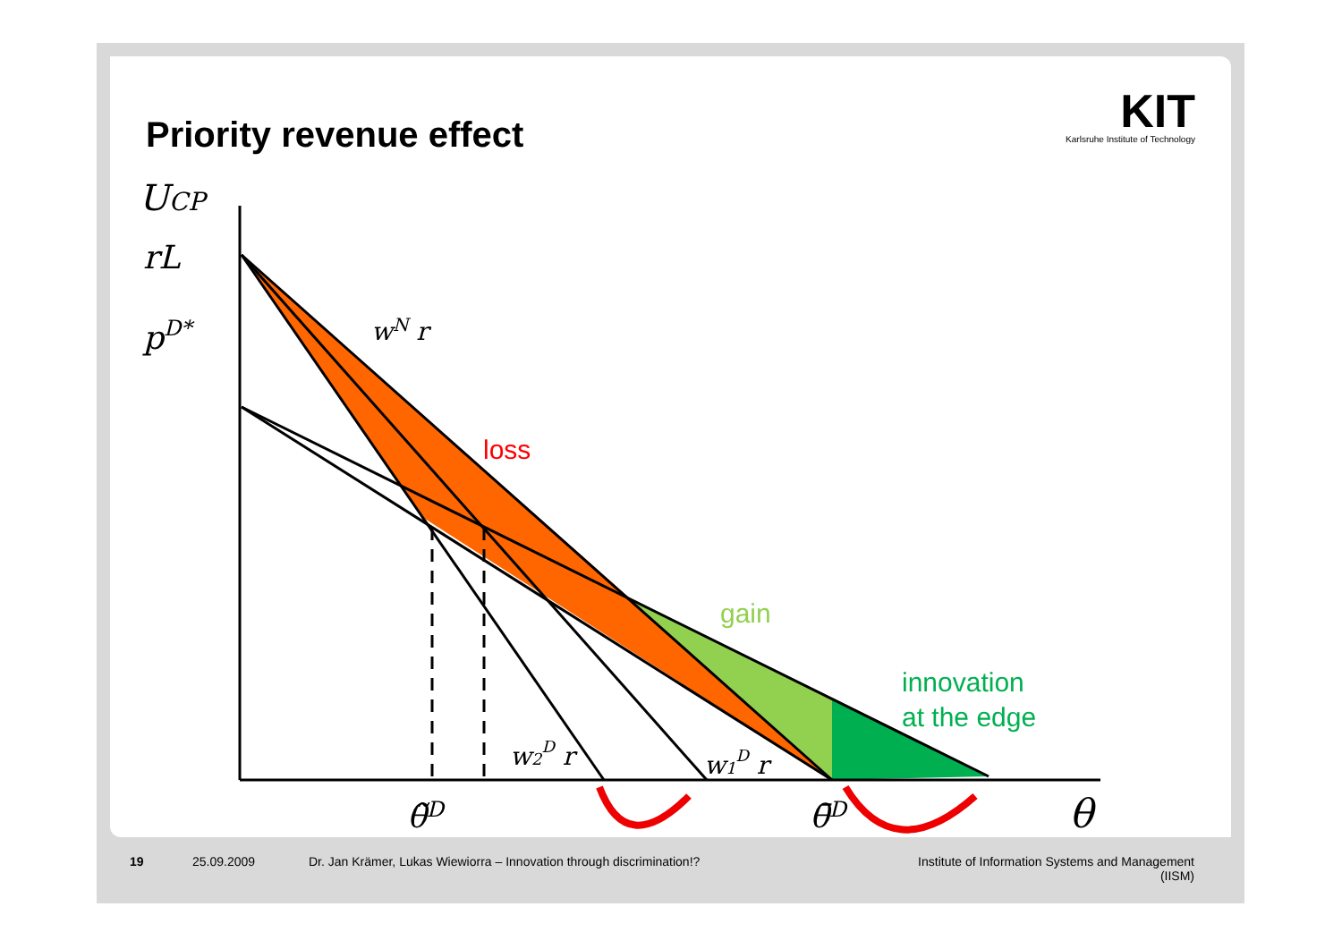Priority revenue effect
KIT
Karlsruhe Institute of Technology
UCP
rL
pD*
wN r
w2D r
w1D r
θ̃D
θ̄D
θ
loss
gain
innovation
at the edge
19 25.09.2009 Dr. Jan Krämer, Lukas Wiewiorra – Innovation through discrimination!? Institute of Information Systems and Management
(IISM)